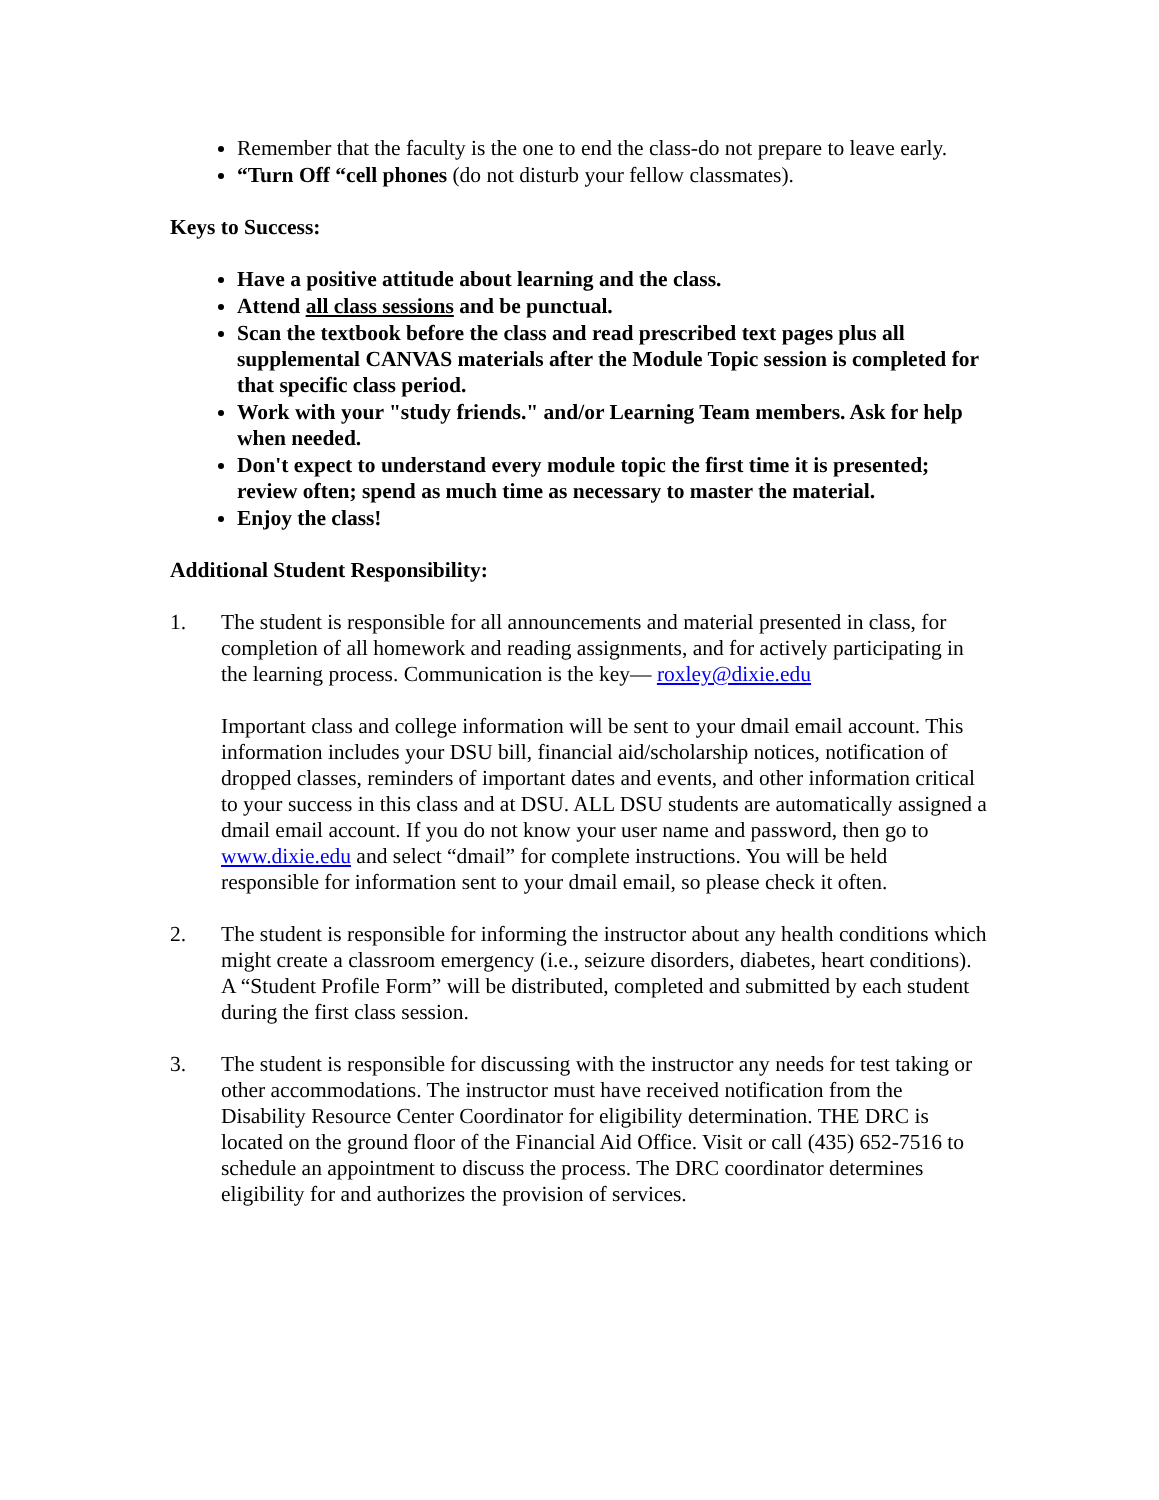Remember that the faculty is the one to end the class-do not prepare to leave early.
“Turn Off “cell phones (do not disturb your fellow classmates).
Keys to Success:
Have a positive attitude about learning and the class.
Attend all class sessions and be punctual.
Scan the textbook before the class and read prescribed text pages plus all supplemental CANVAS materials after the Module Topic session is completed for that specific class period.
Work with your "study friends." and/or Learning Team members. Ask for help when needed.
Don't expect to understand every module topic the first time it is presented; review often; spend as much time as necessary to master the material.
Enjoy the class!
Additional Student Responsibility:
1. The student is responsible for all announcements and material presented in class, for completion of all homework and reading assignments, and for actively participating in the learning process. Communication is the key— roxley@dixie.edu
Important class and college information will be sent to your dmail email account. This information includes your DSU bill, financial aid/scholarship notices, notification of dropped classes, reminders of important dates and events, and other information critical to your success in this class and at DSU. ALL DSU students are automatically assigned a dmail email account. If you do not know your user name and password, then go to www.dixie.edu and select “dmail” for complete instructions. You will be held responsible for information sent to your dmail email, so please check it often.
2. The student is responsible for informing the instructor about any health conditions which might create a classroom emergency (i.e., seizure disorders, diabetes, heart conditions). A “Student Profile Form” will be distributed, completed and submitted by each student during the first class session.
3. The student is responsible for discussing with the instructor any needs for test taking or other accommodations. The instructor must have received notification from the Disability Resource Center Coordinator for eligibility determination. THE DRC is located on the ground floor of the Financial Aid Office. Visit or call (435) 652-7516 to schedule an appointment to discuss the process. The DRC coordinator determines eligibility for and authorizes the provision of services.